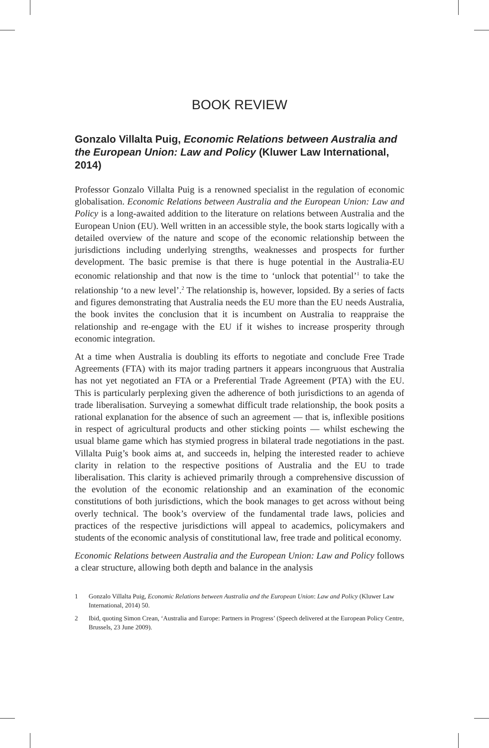BOOK REVIEW
Gonzalo Villalta Puig, Economic Relations between Australia and the European Union: Law and Policy (Kluwer Law International, 2014)
Professor Gonzalo Villalta Puig is a renowned specialist in the regulation of economic globalisation. Economic Relations between Australia and the European Union: Law and Policy is a long-awaited addition to the literature on relations between Australia and the European Union (EU). Well written in an accessible style, the book starts logically with a detailed overview of the nature and scope of the economic relationship between the jurisdictions including underlying strengths, weaknesses and prospects for further development. The basic premise is that there is huge potential in the Australia-EU economic relationship and that now is the time to ‘unlock that potential’<sup>1</sup> to take the relationship ‘to a new level’.<sup>2</sup> The relationship is, however, lopsided. By a series of facts and figures demonstrating that Australia needs the EU more than the EU needs Australia, the book invites the conclusion that it is incumbent on Australia to reappraise the relationship and re-engage with the EU if it wishes to increase prosperity through economic integration.
At a time when Australia is doubling its efforts to negotiate and conclude Free Trade Agreements (FTA) with its major trading partners it appears incongruous that Australia has not yet negotiated an FTA or a Preferential Trade Agreement (PTA) with the EU. This is particularly perplexing given the adherence of both jurisdictions to an agenda of trade liberalisation. Surveying a somewhat difficult trade relationship, the book posits a rational explanation for the absence of such an agreement — that is, inflexible positions in respect of agricultural products and other sticking points — whilst eschewing the usual blame game which has stymied progress in bilateral trade negotiations in the past. Villalta Puig’s book aims at, and succeeds in, helping the interested reader to achieve clarity in relation to the respective positions of Australia and the EU to trade liberalisation. This clarity is achieved primarily through a comprehensive discussion of the evolution of the economic relationship and an examination of the economic constitutions of both jurisdictions, which the book manages to get across without being overly technical. The book’s overview of the fundamental trade laws, policies and practices of the respective jurisdictions will appeal to academics, policymakers and students of the economic analysis of constitutional law, free trade and political economy.
Economic Relations between Australia and the European Union: Law and Policy follows a clear structure, allowing both depth and balance in the analysis
1 Gonzalo Villalta Puig, Economic Relations between Australia and the European Union: Law and Policy (Kluwer Law International, 2014) 50.
2 Ibid, quoting Simon Crean, ‘Australia and Europe: Partners in Progress’ (Speech delivered at the European Policy Centre, Brussels, 23 June 2009).